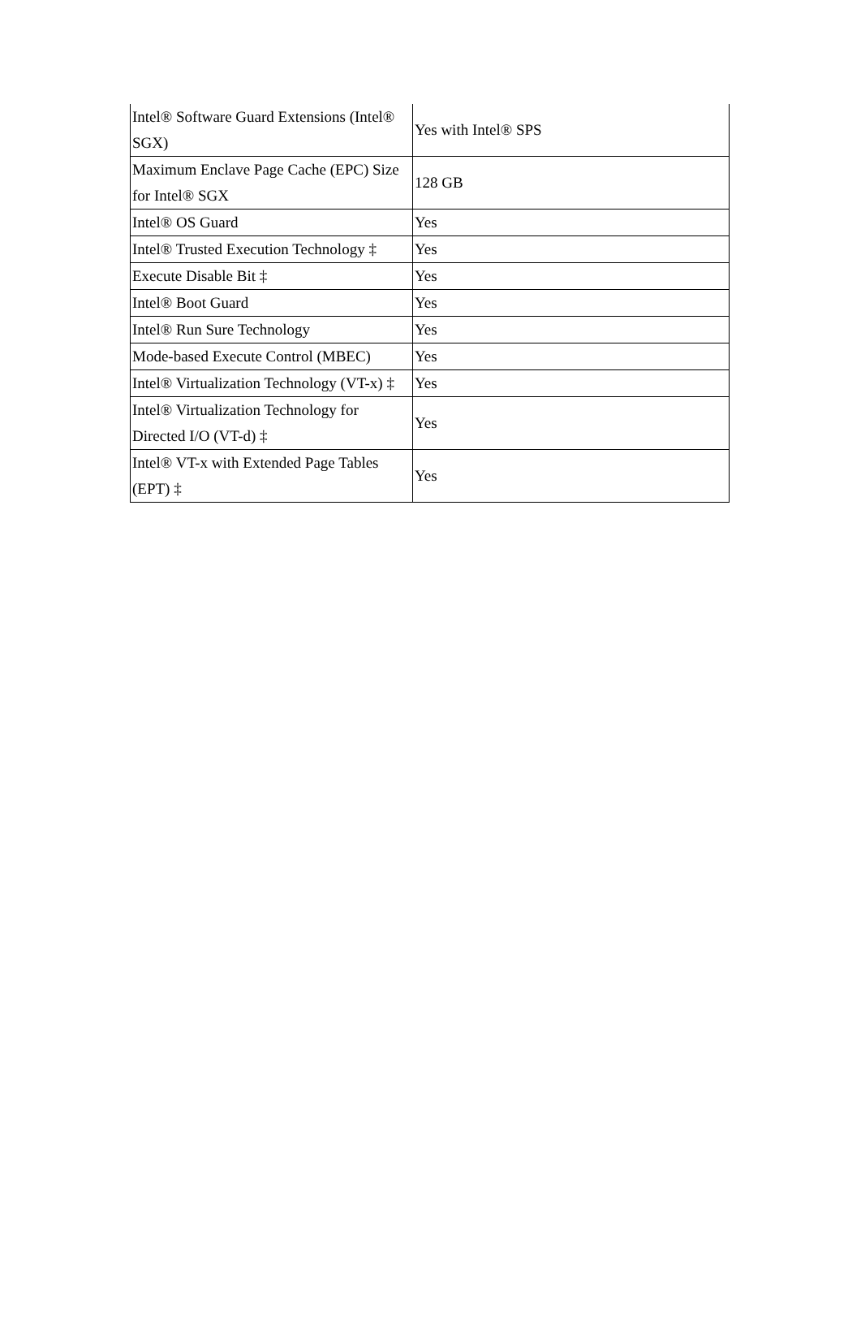| Intel® Software Guard Extensions (Intel® SGX) | Yes with Intel® SPS |
| Maximum Enclave Page Cache (EPC) Size for Intel® SGX | 128 GB |
| Intel® OS Guard | Yes |
| Intel® Trusted Execution Technology ‡ | Yes |
| Execute Disable Bit ‡ | Yes |
| Intel® Boot Guard | Yes |
| Intel® Run Sure Technology | Yes |
| Mode-based Execute Control (MBEC) | Yes |
| Intel® Virtualization Technology (VT-x) ‡ | Yes |
| Intel® Virtualization Technology for Directed I/O (VT-d) ‡ | Yes |
| Intel® VT-x with Extended Page Tables (EPT) ‡ | Yes |